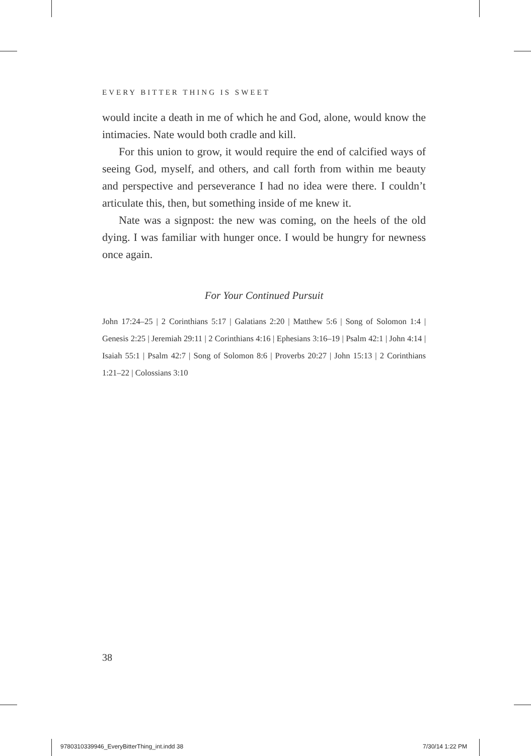EVERY BITTER THING IS SWEET
would incite a death in me of which he and God, alone, would know the intimacies. Nate would both cradle and kill.
For this union to grow, it would require the end of calcified ways of seeing God, myself, and others, and call forth from within me beauty and perspective and perseverance I had no idea were there. I couldn’t articulate this, then, but something inside of me knew it.
Nate was a signpost: the new was coming, on the heels of the old dying. I was familiar with hunger once. I would be hungry for newness once again.
For Your Continued Pursuit
John 17:24–25 | 2 Corinthians 5:17 | Galatians 2:20 | Matthew 5:6 | Song of Solomon 1:4 | Genesis 2:25 | Jeremiah 29:11 | 2 Corinthians 4:16 | Ephesians 3:16–19 | Psalm 42:1 | John 4:14 | Isaiah 55:1 | Psalm 42:7 | Song of Solomon 8:6 | Proverbs 20:27 | John 15:13 | 2 Corinthians 1:21–22 | Colossians 3:10
38
9780310339946_EveryBitterThing_int.indd 38
7/30/14 1:22 PM